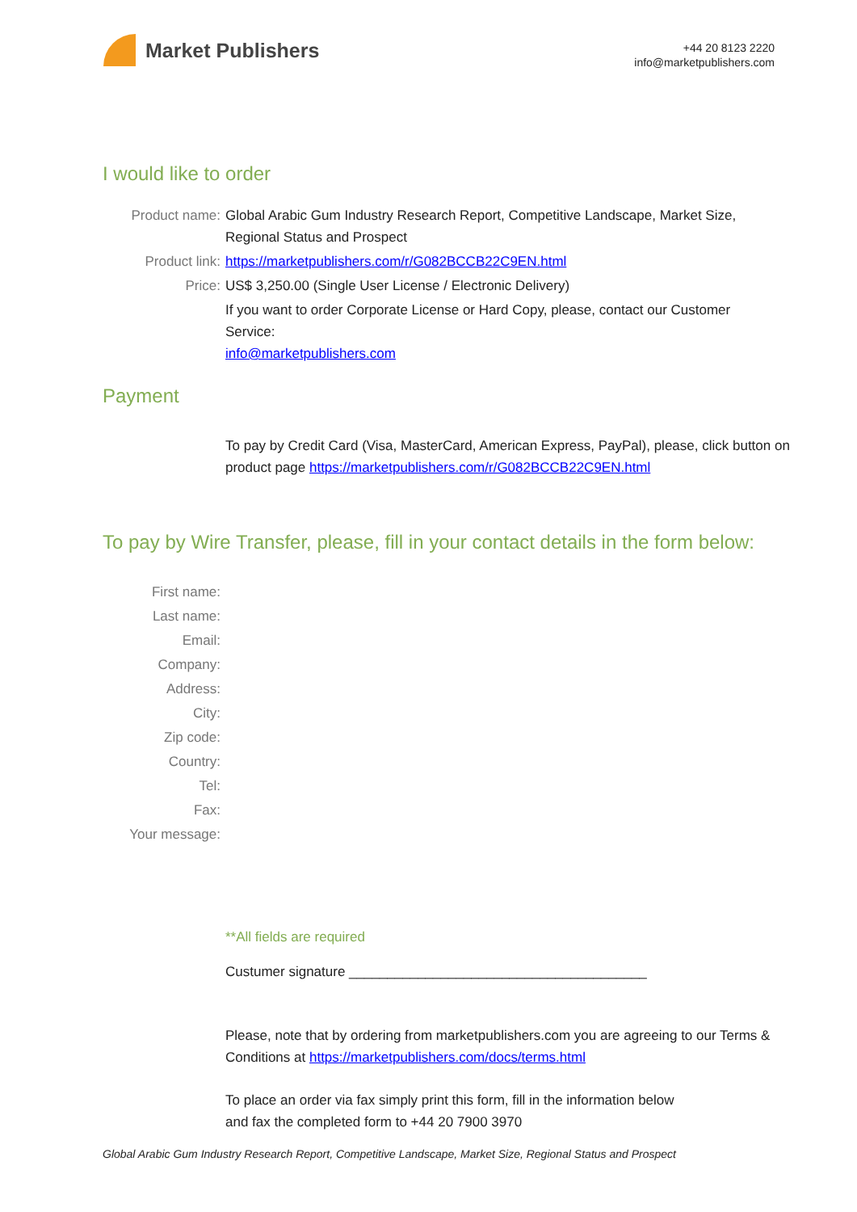Market Publishers
+44 20 8123 2220
info@marketpublishers.com
I would like to order
Product name: Global Arabic Gum Industry Research Report, Competitive Landscape, Market Size, Regional Status and Prospect
Product link: https://marketpublishers.com/r/G082BCCB22C9EN.html
Price: US$ 3,250.00 (Single User License / Electronic Delivery)
If you want to order Corporate License or Hard Copy, please, contact our Customer Service:
info@marketpublishers.com
Payment
To pay by Credit Card (Visa, MasterCard, American Express, PayPal), please, click button on product page https://marketpublishers.com/r/G082BCCB22C9EN.html
To pay by Wire Transfer, please, fill in your contact details in the form below:
First name:
Last name:
Email:
Company:
Address:
City:
Zip code:
Country:
Tel:
Fax:
Your message:
**All fields are required
Custumer signature _______________________________________
Please, note that by ordering from marketpublishers.com you are agreeing to our Terms & Conditions at https://marketpublishers.com/docs/terms.html
To place an order via fax simply print this form, fill in the information below
and fax the completed form to +44 20 7900 3970
Global Arabic Gum Industry Research Report, Competitive Landscape, Market Size, Regional Status and Prospect